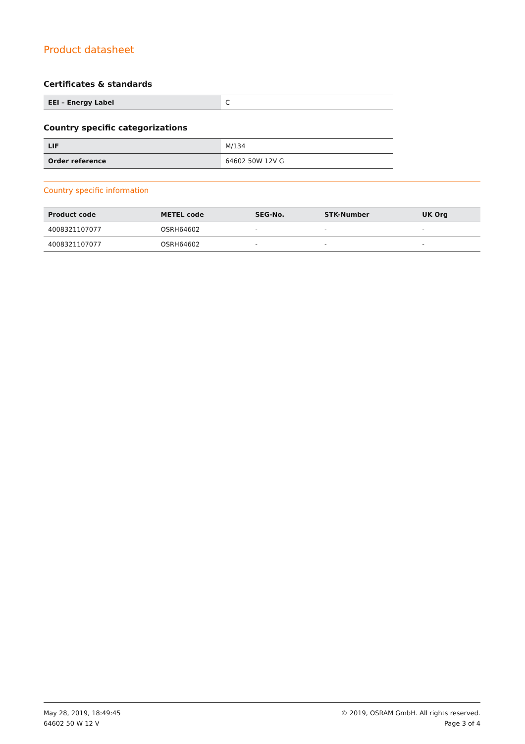Product datasheet
Certificates & standards
| EEI – Energy Label | C |
Country specific categorizations
| LIF | M/134 |
| Order reference | 64602 50W 12V G |
Country specific information
| Product code | METEL code | SEG-No. | STK-Number | UK Org |
| --- | --- | --- | --- | --- |
| 4008321107077 | OSRH64602 | - | - | - |
| 4008321107077 | OSRH64602 | - | - | - |
May 28, 2019, 18:49:45
64602 50 W 12 V
© 2019, OSRAM GmbH. All rights reserved.
Page 3 of 4